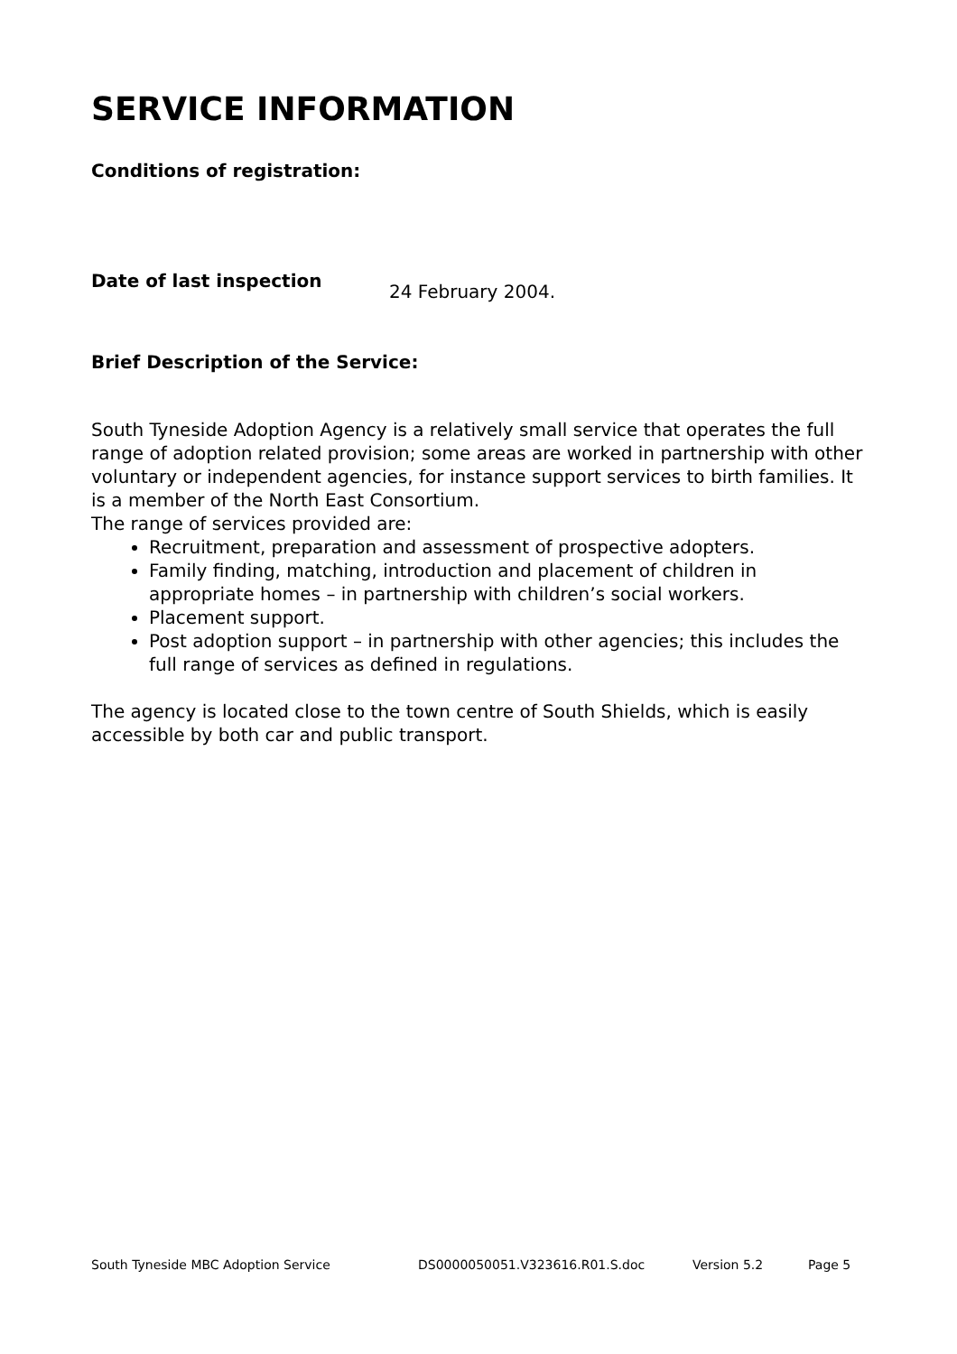SERVICE INFORMATION
Conditions of registration:
Date of last inspection
24 February 2004.
Brief Description of the Service:
South Tyneside Adoption Agency is a relatively small service that operates the full range of adoption related provision; some areas are worked in partnership with other voluntary or independent agencies, for instance support services to birth families. It is a member of the North East Consortium.
The range of services provided are:
Recruitment, preparation and assessment of prospective adopters.
Family finding, matching, introduction and placement of children in appropriate homes – in partnership with children’s social workers.
Placement support.
Post adoption support – in partnership with other agencies; this includes the full range of services as defined in regulations.
The agency is located close to the town centre of South Shields, which is easily accessible by both car and public transport.
South Tyneside MBC Adoption Service DS0000050051.V323616.R01.S.doc Version 5.2 Page 5